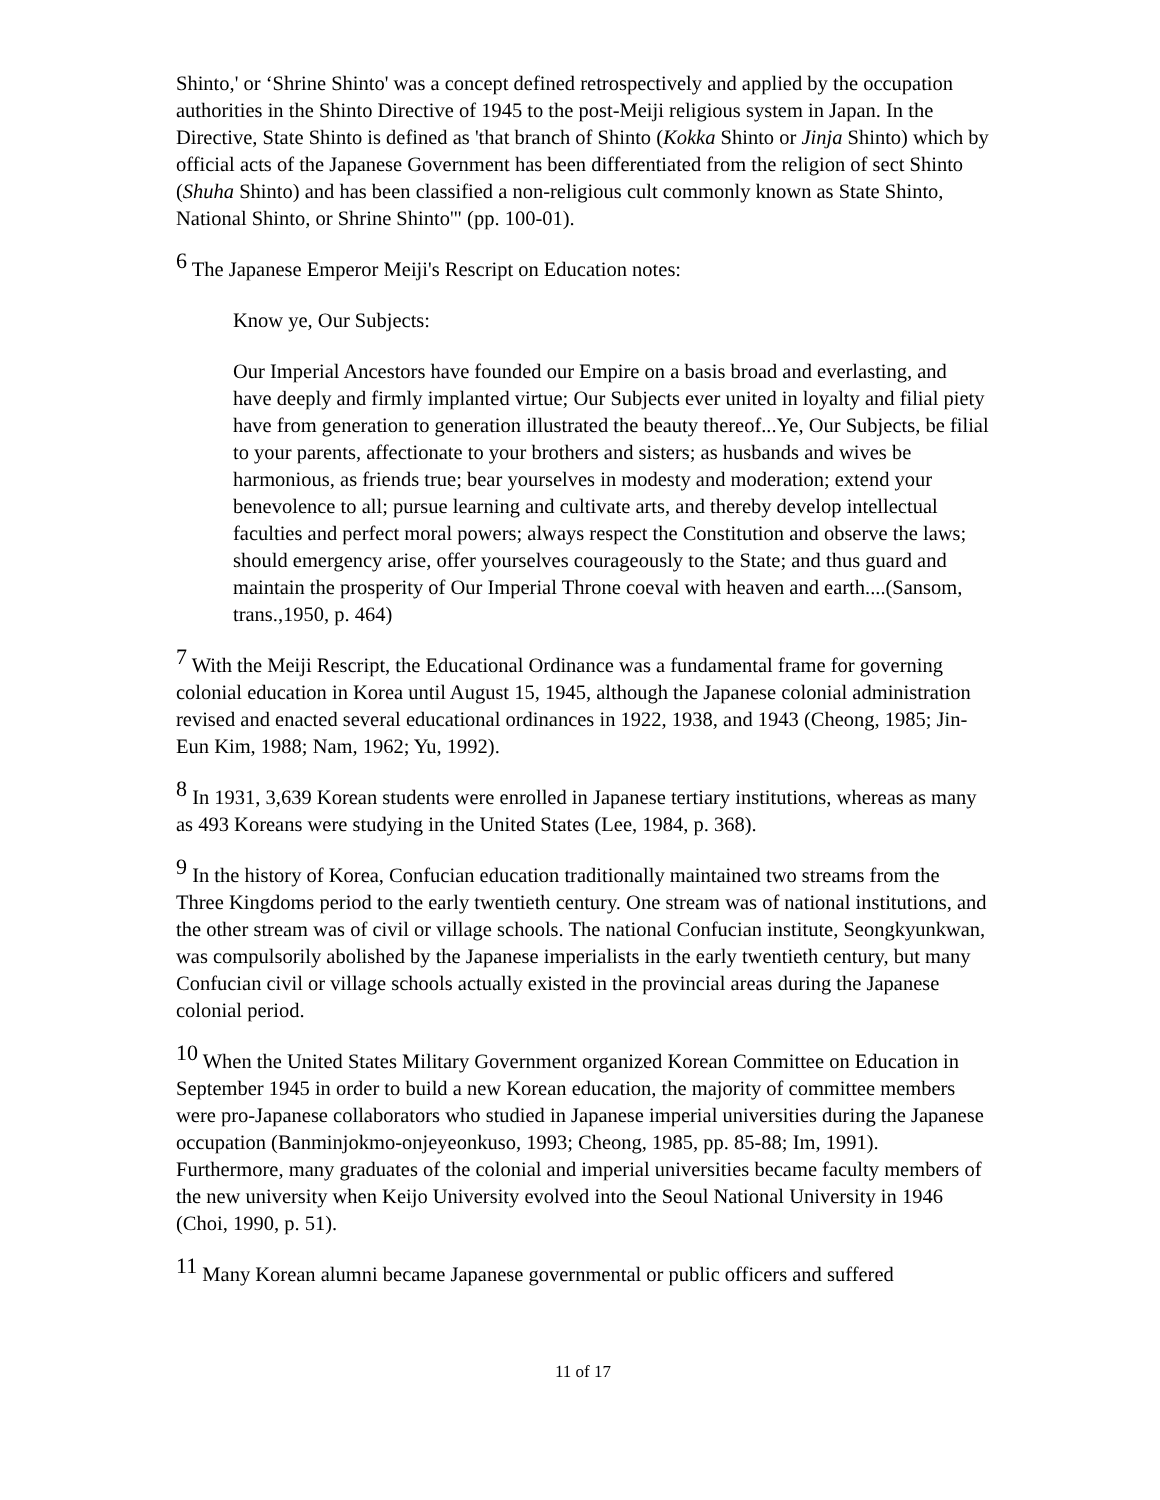Shinto,' or ‘Shrine Shinto' was a concept defined retrospectively and applied by the occupation authorities in the Shinto Directive of 1945 to the post-Meiji religious system in Japan. In the Directive, State Shinto is defined as 'that branch of Shinto (Kokka Shinto or Jinja Shinto) which by official acts of the Japanese Government has been differentiated from the religion of sect Shinto (Shuha Shinto) and has been classified a non-religious cult commonly known as State Shinto, National Shinto, or Shrine Shinto'" (pp. 100-01).
<sup>6</sup> The Japanese Emperor Meiji's Rescript on Education notes:
Know ye, Our Subjects:
Our Imperial Ancestors have founded our Empire on a basis broad and everlasting, and have deeply and firmly implanted virtue; Our Subjects ever united in loyalty and filial piety have from generation to generation illustrated the beauty thereof...Ye, Our Subjects, be filial to your parents, affectionate to your brothers and sisters; as husbands and wives be harmonious, as friends true; bear yourselves in modesty and moderation; extend your benevolence to all; pursue learning and cultivate arts, and thereby develop intellectual faculties and perfect moral powers; always respect the Constitution and observe the laws; should emergency arise, offer yourselves courageously to the State; and thus guard and maintain the prosperity of Our Imperial Throne coeval with heaven and earth....(Sansom, trans.,1950, p. 464)
<sup>7</sup> With the Meiji Rescript, the Educational Ordinance was a fundamental frame for governing colonial education in Korea until August 15, 1945, although the Japanese colonial administration revised and enacted several educational ordinances in 1922, 1938, and 1943 (Cheong, 1985; Jin-Eun Kim, 1988; Nam, 1962; Yu, 1992).
<sup>8</sup> In 1931, 3,639 Korean students were enrolled in Japanese tertiary institutions, whereas as many as 493 Koreans were studying in the United States (Lee, 1984, p. 368).
<sup>9</sup> In the history of Korea, Confucian education traditionally maintained two streams from the Three Kingdoms period to the early twentieth century. One stream was of national institutions, and the other stream was of civil or village schools. The national Confucian institute, Seongkyunkwan, was compulsorily abolished by the Japanese imperialists in the early twentieth century, but many Confucian civil or village schools actually existed in the provincial areas during the Japanese colonial period.
<sup>10</sup> When the United States Military Government organized Korean Committee on Education in September 1945 in order to build a new Korean education, the majority of committee members were pro-Japanese collaborators who studied in Japanese imperial universities during the Japanese occupation (Banminjokmo-onjeyeonkuso, 1993; Cheong, 1985, pp. 85-88; Im, 1991). Furthermore, many graduates of the colonial and imperial universities became faculty members of the new university when Keijo University evolved into the Seoul National University in 1946 (Choi, 1990, p. 51).
<sup>11</sup> Many Korean alumni became Japanese governmental or public officers and suffered
11 of 17